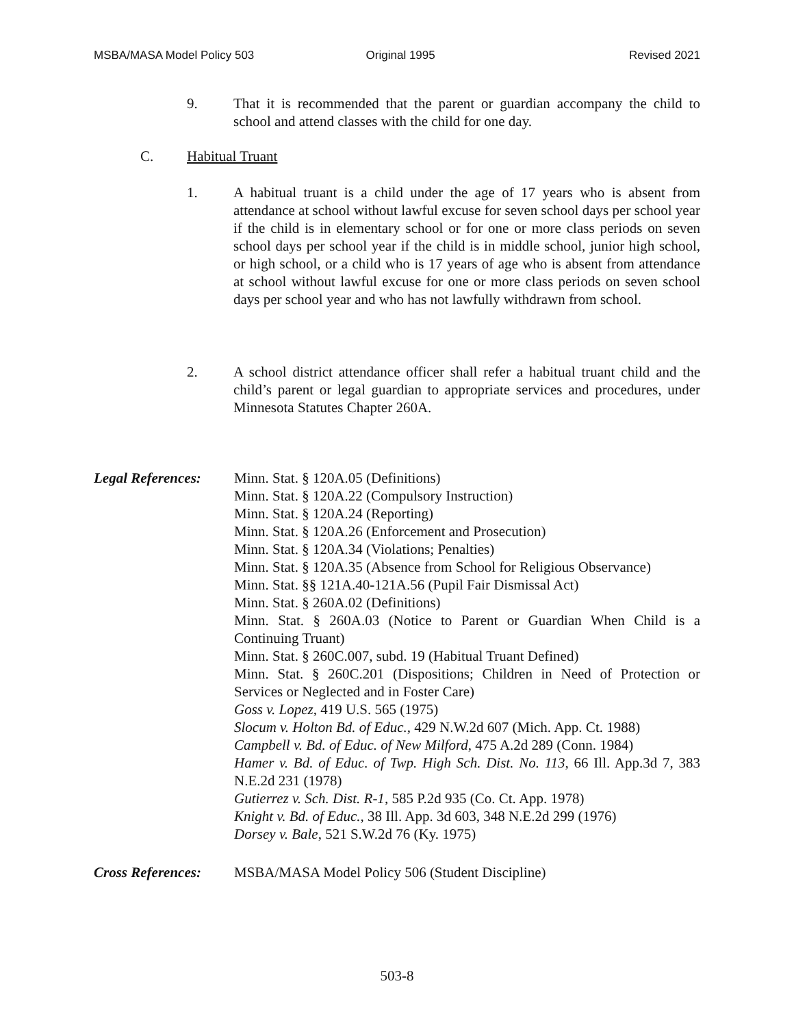MSBA/MASA Model Policy 503 Original 1995 Revised 2021
9. That it is recommended that the parent or guardian accompany the child to school and attend classes with the child for one day.
C. Habitual Truant
1. A habitual truant is a child under the age of 17 years who is absent from attendance at school without lawful excuse for seven school days per school year if the child is in elementary school or for one or more class periods on seven school days per school year if the child is in middle school, junior high school, or high school, or a child who is 17 years of age who is absent from attendance at school without lawful excuse for one or more class periods on seven school days per school year and who has not lawfully withdrawn from school.
2. A school district attendance officer shall refer a habitual truant child and the child’s parent or legal guardian to appropriate services and procedures, under Minnesota Statutes Chapter 260A.
Legal References:
Minn. Stat. § 120A.05 (Definitions)
Minn. Stat. § 120A.22 (Compulsory Instruction)
Minn. Stat. § 120A.24 (Reporting)
Minn. Stat. § 120A.26 (Enforcement and Prosecution)
Minn. Stat. § 120A.34 (Violations; Penalties)
Minn. Stat. § 120A.35 (Absence from School for Religious Observance)
Minn. Stat. §§ 121A.40-121A.56 (Pupil Fair Dismissal Act)
Minn. Stat. § 260A.02 (Definitions)
Minn. Stat. § 260A.03 (Notice to Parent or Guardian When Child is a Continuing Truant)
Minn. Stat. § 260C.007, subd. 19 (Habitual Truant Defined)
Minn. Stat. § 260C.201 (Dispositions; Children in Need of Protection or Services or Neglected and in Foster Care)
Goss v. Lopez, 419 U.S. 565 (1975)
Slocum v. Holton Bd. of Educ., 429 N.W.2d 607 (Mich. App. Ct. 1988)
Campbell v. Bd. of Educ. of New Milford, 475 A.2d 289 (Conn. 1984)
Hamer v. Bd. of Educ. of Twp. High Sch. Dist. No. 113, 66 Ill. App.3d 7, 383 N.E.2d 231 (1978)
Gutierrez v. Sch. Dist. R-1, 585 P.2d 935 (Co. Ct. App. 1978)
Knight v. Bd. of Educ., 38 Ill. App. 3d 603, 348 N.E.2d 299 (1976)
Dorsey v. Bale, 521 S.W.2d 76 (Ky. 1975)
Cross References:
MSBA/MASA Model Policy 506 (Student Discipline)
503-8